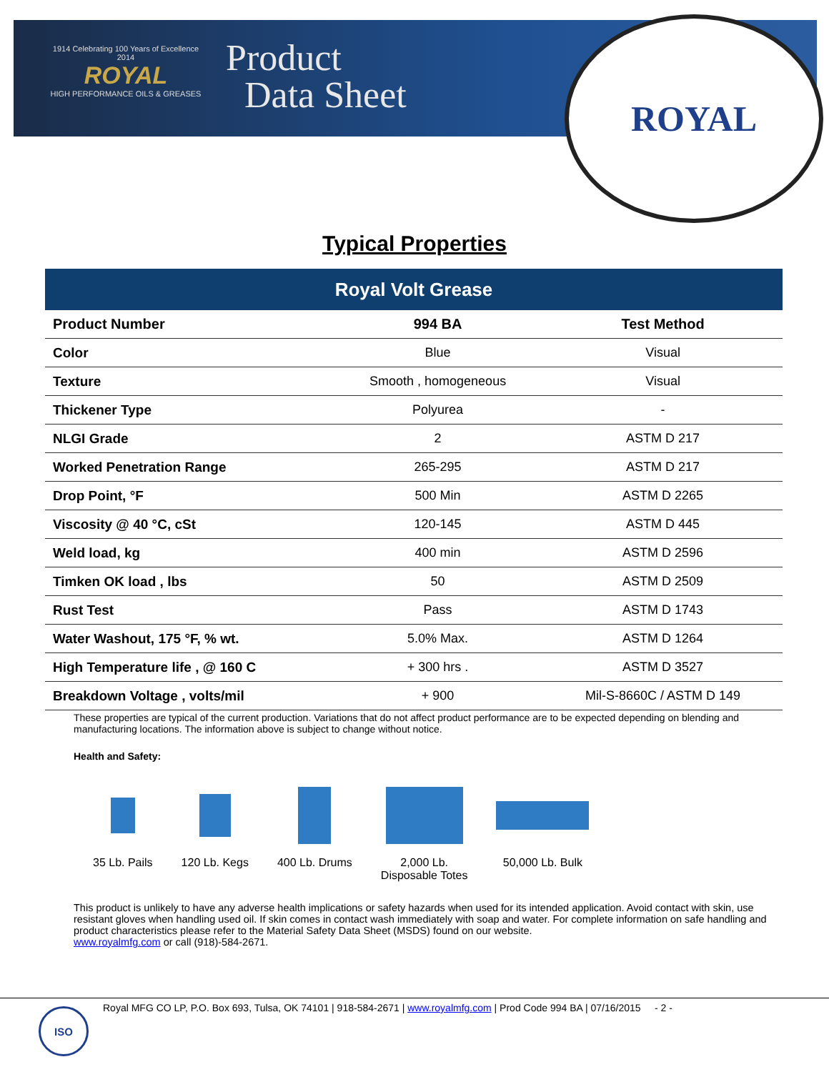1914 Celebrating 100 Years of Excellence 2014
ROYAL
HIGH PERFORMANCE OILS & GREASES
Product
Data Sheet
ROYAL
Typical Properties
| Royal Volt Grease | | |
| --- | --- | --- |
| Product Number | 994 BA | Test Method |
| Color | Blue | Visual |
| Texture | Smooth , homogeneous | Visual |
| Thickener Type | Polyurea | - |
| NLGI Grade | 2 | ASTM D 217 |
| Worked Penetration Range | 265-295 | ASTM D 217 |
| Drop Point, °F | 500 Min | ASTM D 2265 |
| Viscosity @ 40 °C, cSt | 120-145 | ASTM D 445 |
| Weld load, kg | 400 min | ASTM D 2596 |
| Timken OK load , lbs | 50 | ASTM D 2509 |
| Rust Test | Pass | ASTM D 1743 |
| Water Washout, 175 °F, % wt. | 5.0% Max. | ASTM D 1264 |
| High Temperature life , @ 160 C | + 300 hrs . | ASTM D 3527 |
| Breakdown Voltage , volts/mil | + 900 | Mil-S-8660C / ASTM D 149 |
These properties are typical of the current production. Variations that do not affect product performance are to be expected depending on blending and manufacturing locations. The information above is subject to change without notice.
Health and Safety:
35 Lb. Pails 120 Lb. Kegs 400 Lb. Drums 2,000 Lb.
Disposable Totes
50,000 Lb. Bulk
This product is unlikely to have any adverse health implications or safety hazards when used for its intended application. Avoid contact with skin, use resistant gloves when handling used oil. If skin comes in contact wash immediately with soap and water. For complete information on safe handling and product characteristics please refer to the Material Safety Data Sheet (MSDS) found on our website.
www.royalmfg.com or call (918)-584-2671.
ISO
Royal MFG CO LP, P.O. Box 693, Tulsa, OK 74101 | 918-584-2671 | www.royalmfg.com | Prod Code 994 BA | 07/16/2015 - 2 -